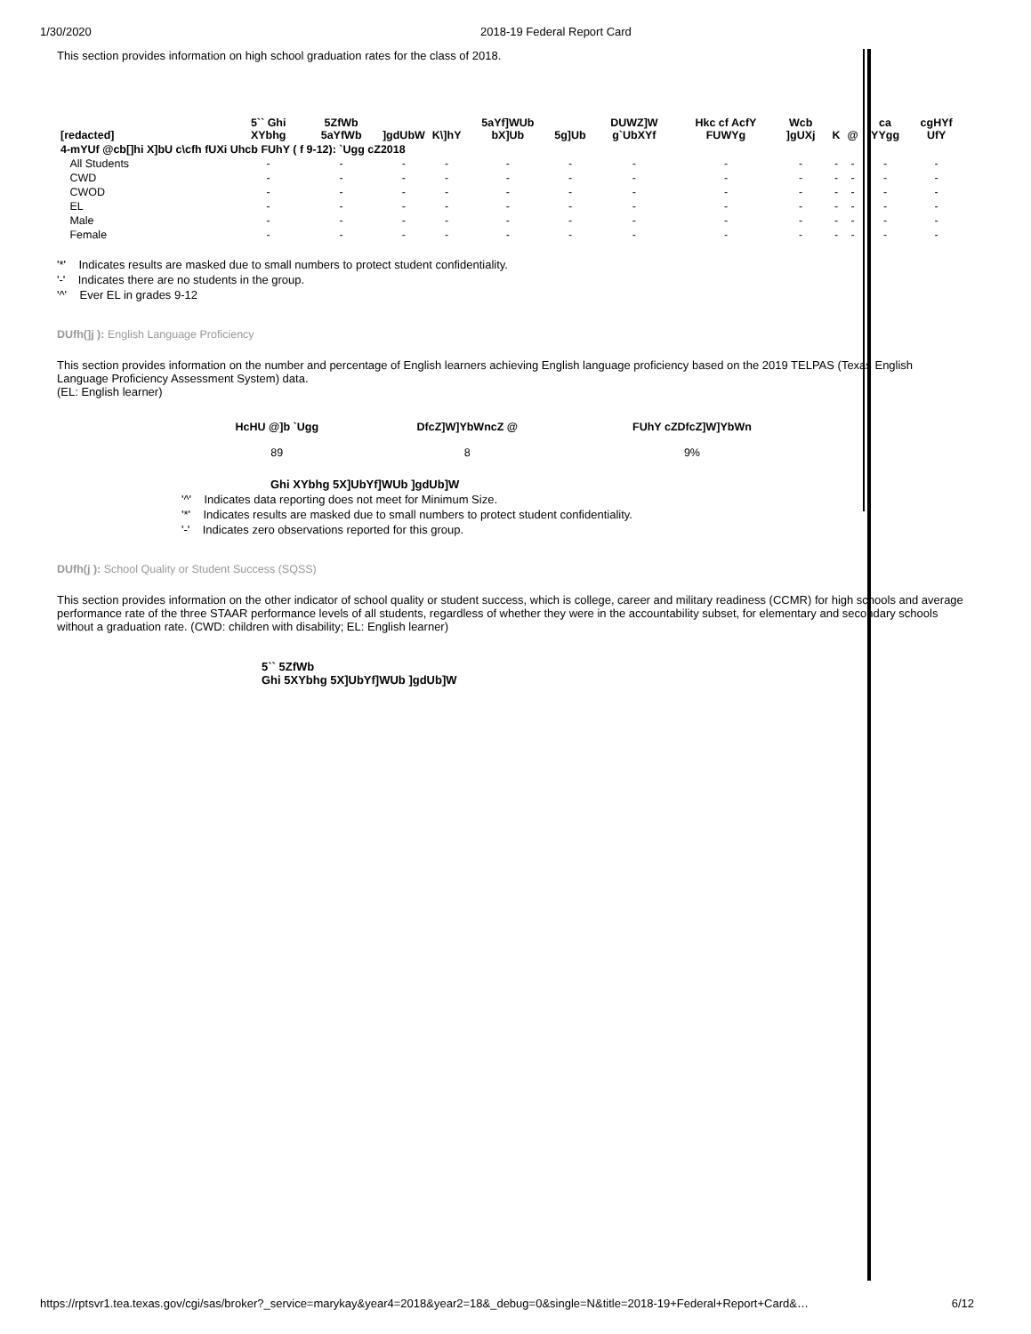1/30/2020 2018-19 Federal Report Card
This section provides information on high school graduation rates for the class of 2018.
| [redacted] | 5`` Ghi XYbhg | 5ZfWb 5aYfWb | ]gdUbW | K\]hY | 5aYf]WUb bX]Ub | 5g]Ub | DUWZ]W g`UbXYf | Hkc cf AcfY FUWYg | Wcb ]gUXj | K | @ | ca YYgg | cgHYf UfY |
| --- | --- | --- | --- | --- | --- | --- | --- | --- | --- | --- | --- | --- | --- |
| 4-mYUf @cb[]hi X]bU c\cfh fUXi Uhcb FUhY ( f 9-12): `Ugg cZ2018 | | | | | | | | | | | | | |
| All Students | - | - | - | - | - | - | - | - | - | - | - | - | - |
| CWD | - | - | - | - | - | - | - | - | - | - | - | - | - |
| CWOD | - | - | - | - | - | - | - | - | - | - | - | - | - |
| EL | - | - | - | - | - | - | - | - | - | - | - | - | - |
| Male | - | - | - | - | - | - | - | - | - | - | - | - | - |
| Female | - | - | - | - | - | - | - | - | - | - | - | - | - |
'*' Indicates results are masked due to small numbers to protect student confidentiality.
'-' Indicates there are no students in the group.
'^' Ever EL in grades 9-12
DUfh(]j ): English Language Proficiency
This section provides information on the number and percentage of English learners achieving English language proficiency based on the 2019 TELPAS (Texas English Language Proficiency Assessment System) data.
(EL: English learner)
| HcHU @]b `Ugg | DfcZ]W]YbWncZ @ | FUhY cZDfcZ]W]YbWn |
| --- | --- | --- |
| 89 | 8 | 9% |
Ghi XYbhg 5X]UbYf]WUb ]gdUb]W
'^' Indicates data reporting does not meet for Minimum Size.
'*' Indicates results are masked due to small numbers to protect student confidentiality.
'-' Indicates zero observations reported for this group.
DUfh(j ): School Quality or Student Success (SQSS)
This section provides information on the other indicator of school quality or student success, which is college, career and military readiness (CCMR) for high schools and average performance rate of the three STAAR performance levels of all students, regardless of whether they were in the accountability subset, for elementary and secondary schools without a graduation rate. (CWD: children with disability; EL: English learner)
5`` 5ZfWb
Ghi 5XYbhg 5X]UbYf]WUb ]gdUb]W
https://rptsvr1.tea.texas.gov/cgi/sas/broker?_service=marykay&year4=2018&year2=18&_debug=0&single=N&title=2018-19+Federal+Report+Card&… 6/12